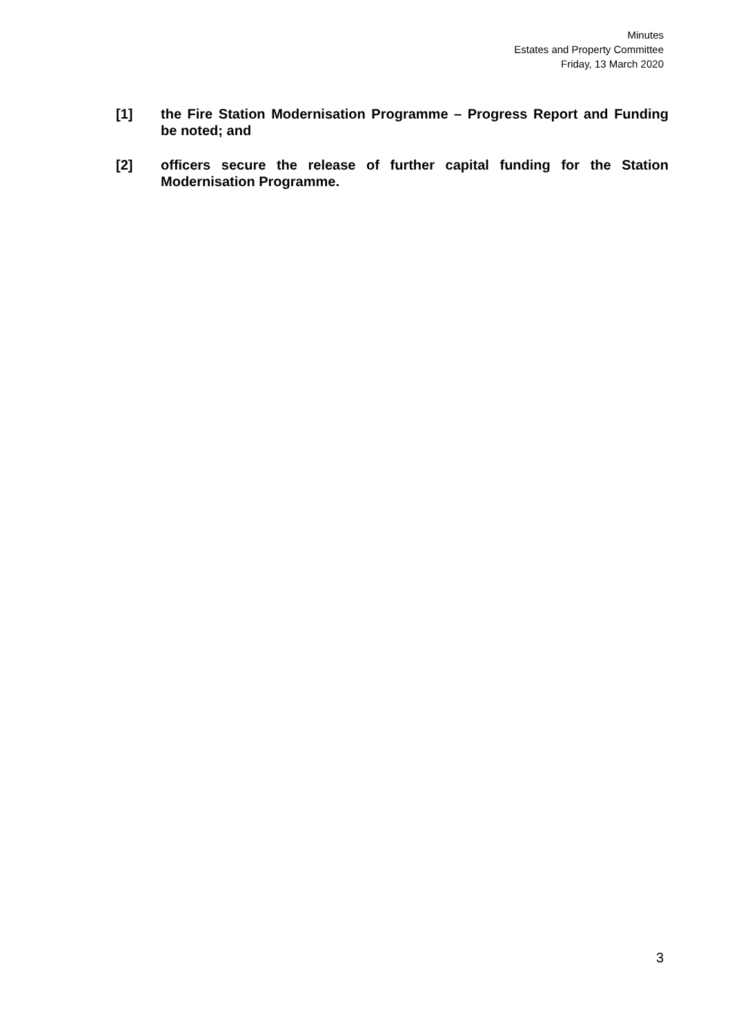Minutes
Estates and Property Committee
Friday, 13 March 2020
[1] the Fire Station Modernisation Programme – Progress Report and Funding be noted; and
[2] officers secure the release of further capital funding for the Station Modernisation Programme.
3